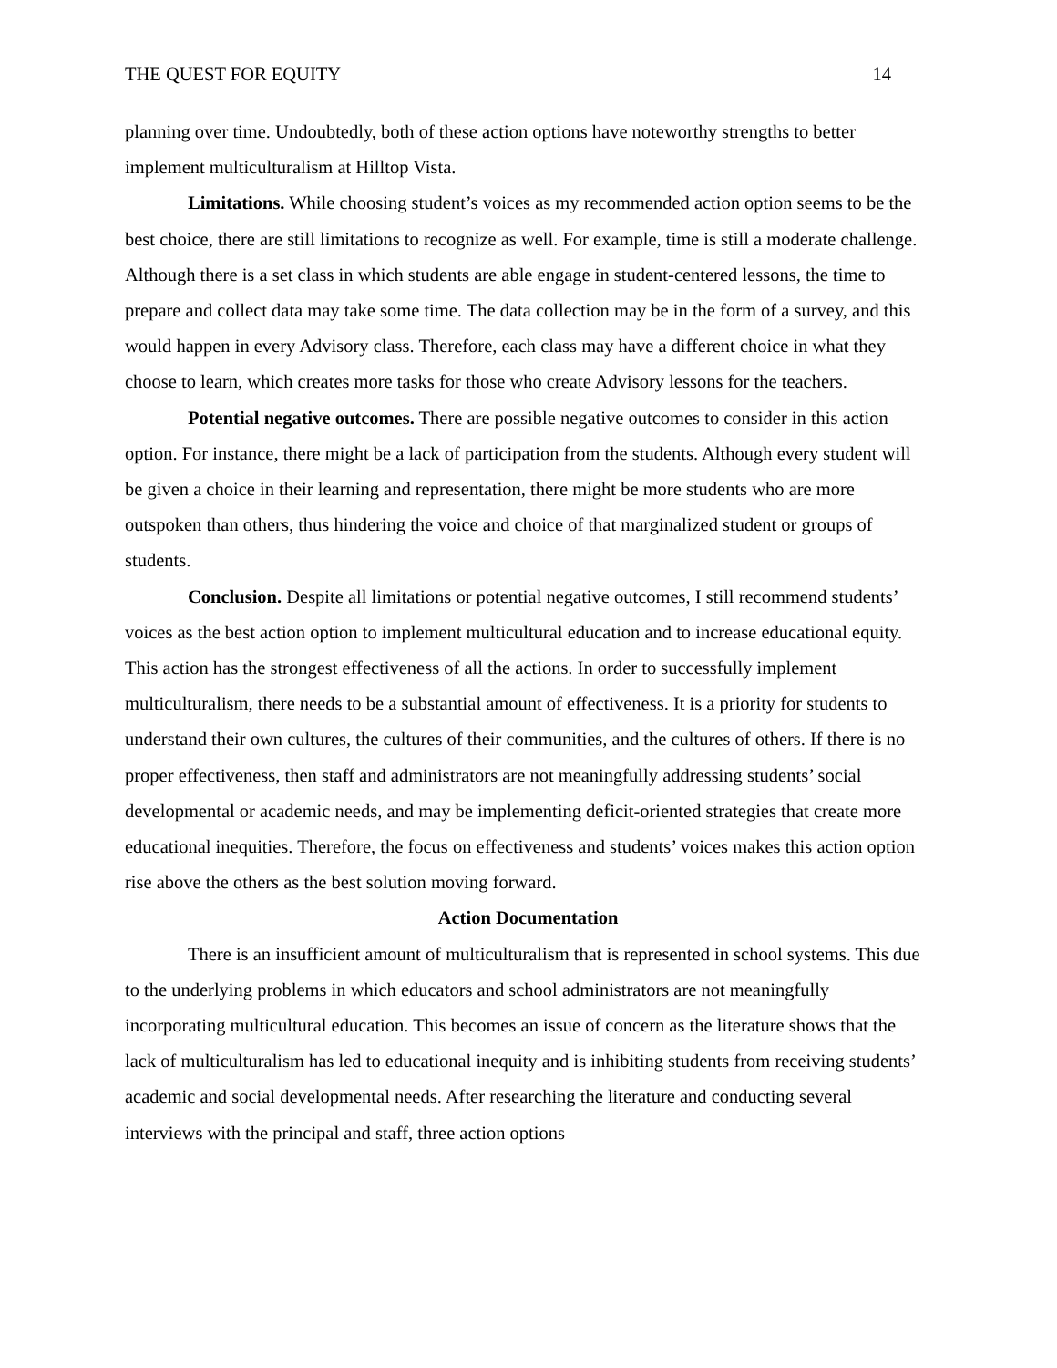THE QUEST FOR EQUITY 14
planning over time. Undoubtedly, both of these action options have noteworthy strengths to better implement multiculturalism at Hilltop Vista.
Limitations. While choosing student’s voices as my recommended action option seems to be the best choice, there are still limitations to recognize as well. For example, time is still a moderate challenge. Although there is a set class in which students are able engage in student-centered lessons, the time to prepare and collect data may take some time. The data collection may be in the form of a survey, and this would happen in every Advisory class. Therefore, each class may have a different choice in what they choose to learn, which creates more tasks for those who create Advisory lessons for the teachers.
Potential negative outcomes. There are possible negative outcomes to consider in this action option. For instance, there might be a lack of participation from the students. Although every student will be given a choice in their learning and representation, there might be more students who are more outspoken than others, thus hindering the voice and choice of that marginalized student or groups of students.
Conclusion. Despite all limitations or potential negative outcomes, I still recommend students’ voices as the best action option to implement multicultural education and to increase educational equity. This action has the strongest effectiveness of all the actions. In order to successfully implement multiculturalism, there needs to be a substantial amount of effectiveness. It is a priority for students to understand their own cultures, the cultures of their communities, and the cultures of others. If there is no proper effectiveness, then staff and administrators are not meaningfully addressing students’ social developmental or academic needs, and may be implementing deficit-oriented strategies that create more educational inequities. Therefore, the focus on effectiveness and students’ voices makes this action option rise above the others as the best solution moving forward.
Action Documentation
There is an insufficient amount of multiculturalism that is represented in school systems. This due to the underlying problems in which educators and school administrators are not meaningfully incorporating multicultural education. This becomes an issue of concern as the literature shows that the lack of multiculturalism has led to educational inequity and is inhibiting students from receiving students’ academic and social developmental needs. After researching the literature and conducting several interviews with the principal and staff, three action options